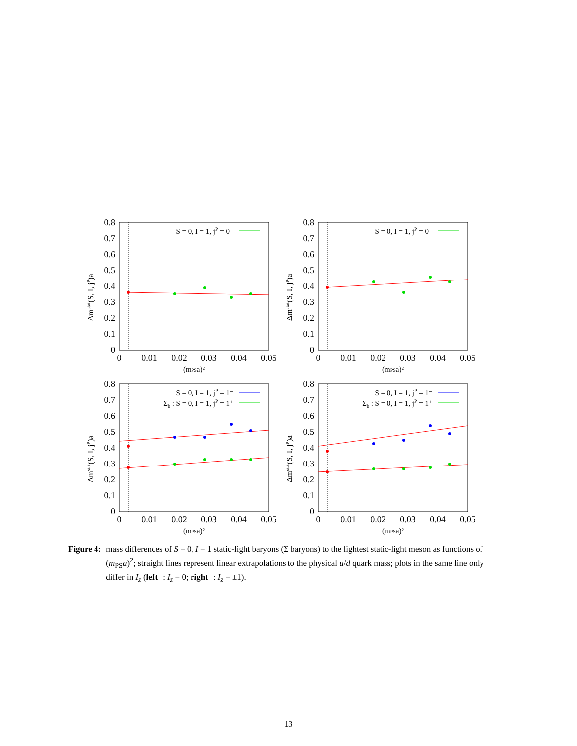0.8
0.7
0.6
0.5
0.4
0.3
0.2
0.1
0
0
0.01
0.02
0.03
0.04
0.05
(mPSa)²
Δmstat(S, I, jP)a
S = 0, I = 1, jP = 0⁻
0.8
0.7
0.6
0.5
0.4
0.3
0.2
0.1
0
0
0.01
0.02
0.03
0.04
0.05
(mPSa)²
Δmstat(S, I, jP)a
S = 0, I = 1, jP = 0⁻
0.8
0.7
0.6
0.5
0.4
0.3
0.2
0.1
0
0
0.01
0.02
0.03
0.04
0.05
(mPSa)²
Δmstat(S, I, jP)a
S = 0, I = 1, jP = 1⁻
Σb : S = 0, I = 1, jP = 1⁺
0.8
0.7
0.6
0.5
0.4
0.3
0.2
0.1
0
0
0.01
0.02
0.03
0.04
0.05
(mPSa)²
Δmstat(S, I, jP)a
S = 0, I = 1, jP = 1⁻
Σb : S = 0, I = 1, jP = 1⁺
Figure 4: mass differences of S = 0, I = 1 static-light baryons (Σ baryons) to the lightest static-light meson as functions of (m<sub>PS</sub>a)<sup>2</sup>; straight lines represent linear extrapolations to the physical u/d quark mass; plots in the same line only differ in I<sub>z</sub> (left: I<sub>z</sub> = 0; right: I<sub>z</sub> = ±1).
13